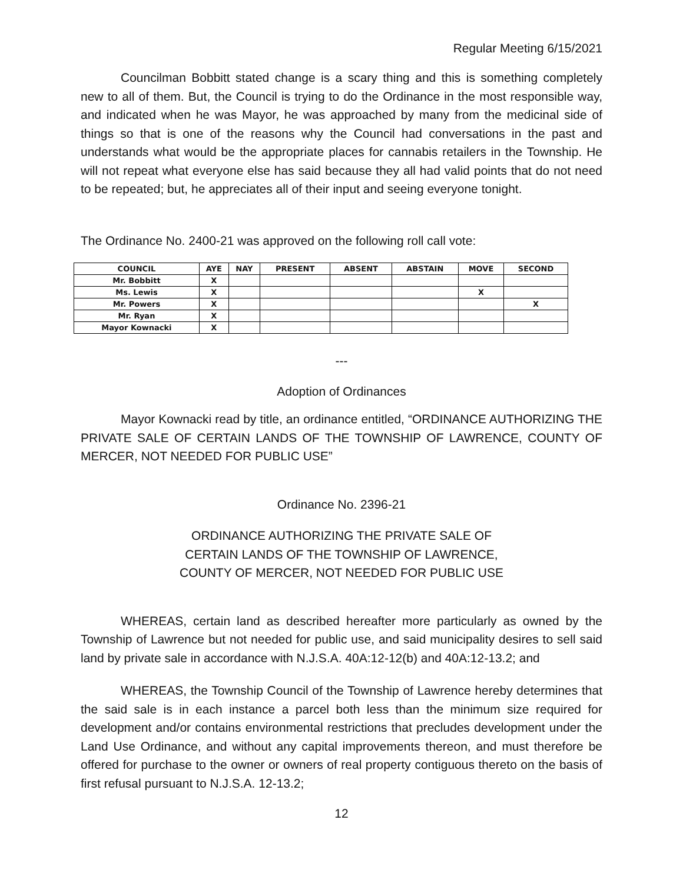Regular Meeting 6/15/2021
Councilman Bobbitt stated change is a scary thing and this is something completely new to all of them. But, the Council is trying to do the Ordinance in the most responsible way, and indicated when he was Mayor, he was approached by many from the medicinal side of things so that is one of the reasons why the Council had conversations in the past and understands what would be the appropriate places for cannabis retailers in the Township. He will not repeat what everyone else has said because they all had valid points that do not need to be repeated; but, he appreciates all of their input and seeing everyone tonight.
The Ordinance No. 2400-21 was approved on the following roll call vote:
| COUNCIL | AYE | NAY | PRESENT | ABSENT | ABSTAIN | MOVE | SECOND |
| --- | --- | --- | --- | --- | --- | --- | --- |
| Mr. Bobbitt | X | | | | | | |
| Ms. Lewis | X | | | | | X | |
| Mr. Powers | X | | | | | | X |
| Mr. Ryan | X | | | | | | |
| Mayor Kownacki | X | | | | | | |
---
Adoption of Ordinances
Mayor Kownacki read by title, an ordinance entitled, “ORDINANCE AUTHORIZING THE PRIVATE SALE OF CERTAIN LANDS OF THE TOWNSHIP OF LAWRENCE, COUNTY OF MERCER, NOT NEEDED FOR PUBLIC USE”
Ordinance No. 2396-21
ORDINANCE AUTHORIZING THE PRIVATE SALE OF
CERTAIN LANDS OF THE TOWNSHIP OF LAWRENCE,
COUNTY OF MERCER, NOT NEEDED FOR PUBLIC USE
WHEREAS, certain land as described hereafter more particularly as owned by the Township of Lawrence but not needed for public use, and said municipality desires to sell said land by private sale in accordance with N.J.S.A. 40A:12-12(b) and 40A:12-13.2; and
WHEREAS, the Township Council of the Township of Lawrence hereby determines that the said sale is in each instance a parcel both less than the minimum size required for development and/or contains environmental restrictions that precludes development under the Land Use Ordinance, and without any capital improvements thereon, and must therefore be offered for purchase to the owner or owners of real property contiguous thereto on the basis of first refusal pursuant to N.J.S.A. 12-13.2;
12